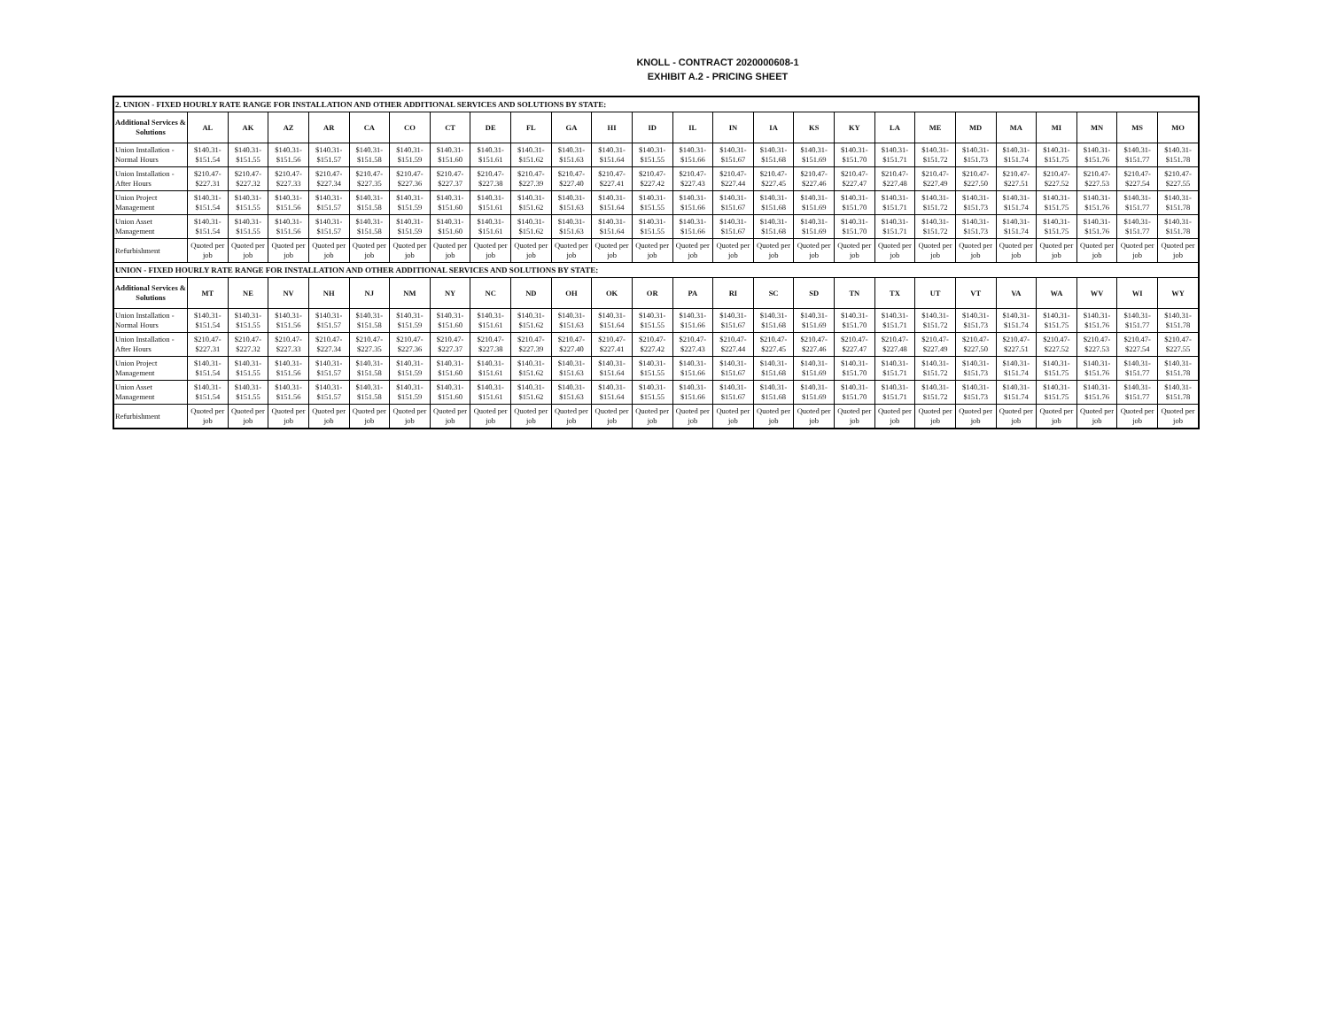KNOLL - CONTRACT 2020000608-1
EXHIBIT A.2 - PRICING SHEET
| 2. UNION - FIXED HOURLY RATE RANGE FOR INSTALLATION AND OTHER ADDITIONAL SERVICES AND SOLUTIONS BY STATE: | | | | | | | | | | | | | | | | | | | | | | | | | |
| Additional Services & Solutions | AL | AK | AZ | AR | CA | CO | CT | DE | FL | GA | HI | ID | IL | IN | IA | KS | KY | LA | ME | MD | MA | MI | MN | MS | MO |
| Union Installation - Normal Hours | $140.31- $151.54 | $140.31- $151.55 | $140.31- $151.56 | $140.31- $151.57 | $140.31- $151.58 | $140.31- $151.59 | $140.31- $151.60 | $140.31- $151.61 | $140.31- $151.62 | $140.31- $151.63 | $140.31- $151.64 | $140.31- $151.55 | $140.31- $151.66 | $140.31- $151.67 | $140.31- $151.68 | $140.31- $151.69 | $140.31- $151.70 | $140.31- $151.71 | $140.31- $151.72 | $140.31- $151.73 | $140.31- $151.74 | $140.31- $151.75 | $140.31- $151.76 | $140.31- $151.77 | $140.31- $151.78 |
| Union Installation - After Hours | $210.47- $227.31 | $210.47- $227.32 | $210.47- $227.33 | $210.47- $227.34 | $210.47- $227.35 | $210.47- $227.36 | $210.47- $227.37 | $210.47- $227.38 | $210.47- $227.39 | $210.47- $227.40 | $210.47- $227.41 | $210.47- $227.42 | $210.47- $227.43 | $210.47- $227.44 | $210.47- $227.45 | $210.47- $227.46 | $210.47- $227.47 | $210.47- $227.48 | $210.47- $227.49 | $210.47- $227.50 | $210.47- $227.51 | $210.47- $227.52 | $210.47- $227.53 | $210.47- $227.54 | $210.47- $227.55 |
| Union Project Management | $140.31- $151.54 | $140.31- $151.55 | $140.31- $151.56 | $140.31- $151.57 | $140.31- $151.58 | $140.31- $151.59 | $140.31- $151.60 | $140.31- $151.61 | $140.31- $151.62 | $140.31- $151.63 | $140.31- $151.64 | $140.31- $151.55 | $140.31- $151.66 | $140.31- $151.67 | $140.31- $151.68 | $140.31- $151.69 | $140.31- $151.70 | $140.31- $151.71 | $140.31- $151.72 | $140.31- $151.73 | $140.31- $151.74 | $140.31- $151.75 | $140.31- $151.76 | $140.31- $151.77 | $140.31- $151.78 |
| Union Asset Management | $140.31- $151.54 | $140.31- $151.55 | $140.31- $151.56 | $140.31- $151.57 | $140.31- $151.58 | $140.31- $151.59 | $140.31- $151.60 | $140.31- $151.61 | $140.31- $151.62 | $140.31- $151.63 | $140.31- $151.64 | $140.31- $151.55 | $140.31- $151.66 | $140.31- $151.67 | $140.31- $151.68 | $140.31- $151.69 | $140.31- $151.70 | $140.31- $151.71 | $140.31- $151.72 | $140.31- $151.73 | $140.31- $151.74 | $140.31- $151.75 | $140.31- $151.76 | $140.31- $151.77 | $140.31- $151.78 |
| Refurbishment | Quoted per job | Quoted per job | Quoted per job | Quoted per job | Quoted per job | Quoted per job | Quoted per job | Quoted per job | Quoted per job | Quoted per job | Quoted per job | Quoted per job | Quoted per job | Quoted per job | Quoted per job | Quoted per job | Quoted per job | Quoted per job | Quoted per job | Quoted per job | Quoted per job | Quoted per job | Quoted per job | Quoted per job | Quoted per job |
| UNION - FIXED HOURLY RATE RANGE FOR INSTALLATION AND OTHER ADDITIONAL SERVICES AND SOLUTIONS BY STATE: | | | | | | | | | | | | | | | | | | | | | | | | | |
| Additional Services & Solutions | MT | NE | NV | NH | NJ | NM | NY | NC | ND | OH | OK | OR | PA | RI | SC | SD | TN | TX | UT | VT | VA | WA | WV | WI | WY |
| Union Installation - Normal Hours | $140.31- $151.54 | $140.31- $151.55 | $140.31- $151.56 | $140.31- $151.57 | $140.31- $151.58 | $140.31- $151.59 | $140.31- $151.60 | $140.31- $151.61 | $140.31- $151.62 | $140.31- $151.63 | $140.31- $151.64 | $140.31- $151.55 | $140.31- $151.66 | $140.31- $151.67 | $140.31- $151.68 | $140.31- $151.69 | $140.31- $151.70 | $140.31- $151.71 | $140.31- $151.72 | $140.31- $151.73 | $140.31- $151.74 | $140.31- $151.75 | $140.31- $151.76 | $140.31- $151.77 | $140.31- $151.78 |
| Union Installation - After Hours | $210.47- $227.31 | $210.47- $227.32 | $210.47- $227.33 | $210.47- $227.34 | $210.47- $227.35 | $210.47- $227.36 | $210.47- $227.37 | $210.47- $227.38 | $210.47- $227.39 | $210.47- $227.40 | $210.47- $227.41 | $210.47- $227.42 | $210.47- $227.43 | $210.47- $227.44 | $210.47- $227.45 | $210.47- $227.46 | $210.47- $227.47 | $210.47- $227.48 | $210.47- $227.49 | $210.47- $227.50 | $210.47- $227.51 | $210.47- $227.52 | $210.47- $227.53 | $210.47- $227.54 | $210.47- $227.55 |
| Union Project Management | $140.31- $151.54 | $140.31- $151.55 | $140.31- $151.56 | $140.31- $151.57 | $140.31- $151.58 | $140.31- $151.59 | $140.31- $151.60 | $140.31- $151.61 | $140.31- $151.62 | $140.31- $151.63 | $140.31- $151.64 | $140.31- $151.55 | $140.31- $151.66 | $140.31- $151.67 | $140.31- $151.68 | $140.31- $151.69 | $140.31- $151.70 | $140.31- $151.71 | $140.31- $151.72 | $140.31- $151.73 | $140.31- $151.74 | $140.31- $151.75 | $140.31- $151.76 | $140.31- $151.77 | $140.31- $151.78 |
| Union Asset Management | $140.31- $151.54 | $140.31- $151.55 | $140.31- $151.56 | $140.31- $151.57 | $140.31- $151.58 | $140.31- $151.59 | $140.31- $151.60 | $140.31- $151.61 | $140.31- $151.62 | $140.31- $151.63 | $140.31- $151.64 | $140.31- $151.55 | $140.31- $151.66 | $140.31- $151.67 | $140.31- $151.68 | $140.31- $151.69 | $140.31- $151.70 | $140.31- $151.71 | $140.31- $151.72 | $140.31- $151.73 | $140.31- $151.74 | $140.31- $151.75 | $140.31- $151.76 | $140.31- $151.77 | $140.31- $151.78 |
| Refurbishment | Quoted per job | Quoted per job | Quoted per job | Quoted per job | Quoted per job | Quoted per job | Quoted per job | Quoted per job | Quoted per job | Quoted per job | Quoted per job | Quoted per job | Quoted per job | Quoted per job | Quoted per job | Quoted per job | Quoted per job | Quoted per job | Quoted per job | Quoted per job | Quoted per job | Quoted per job | Quoted per job | Quoted per job | Quoted per job |